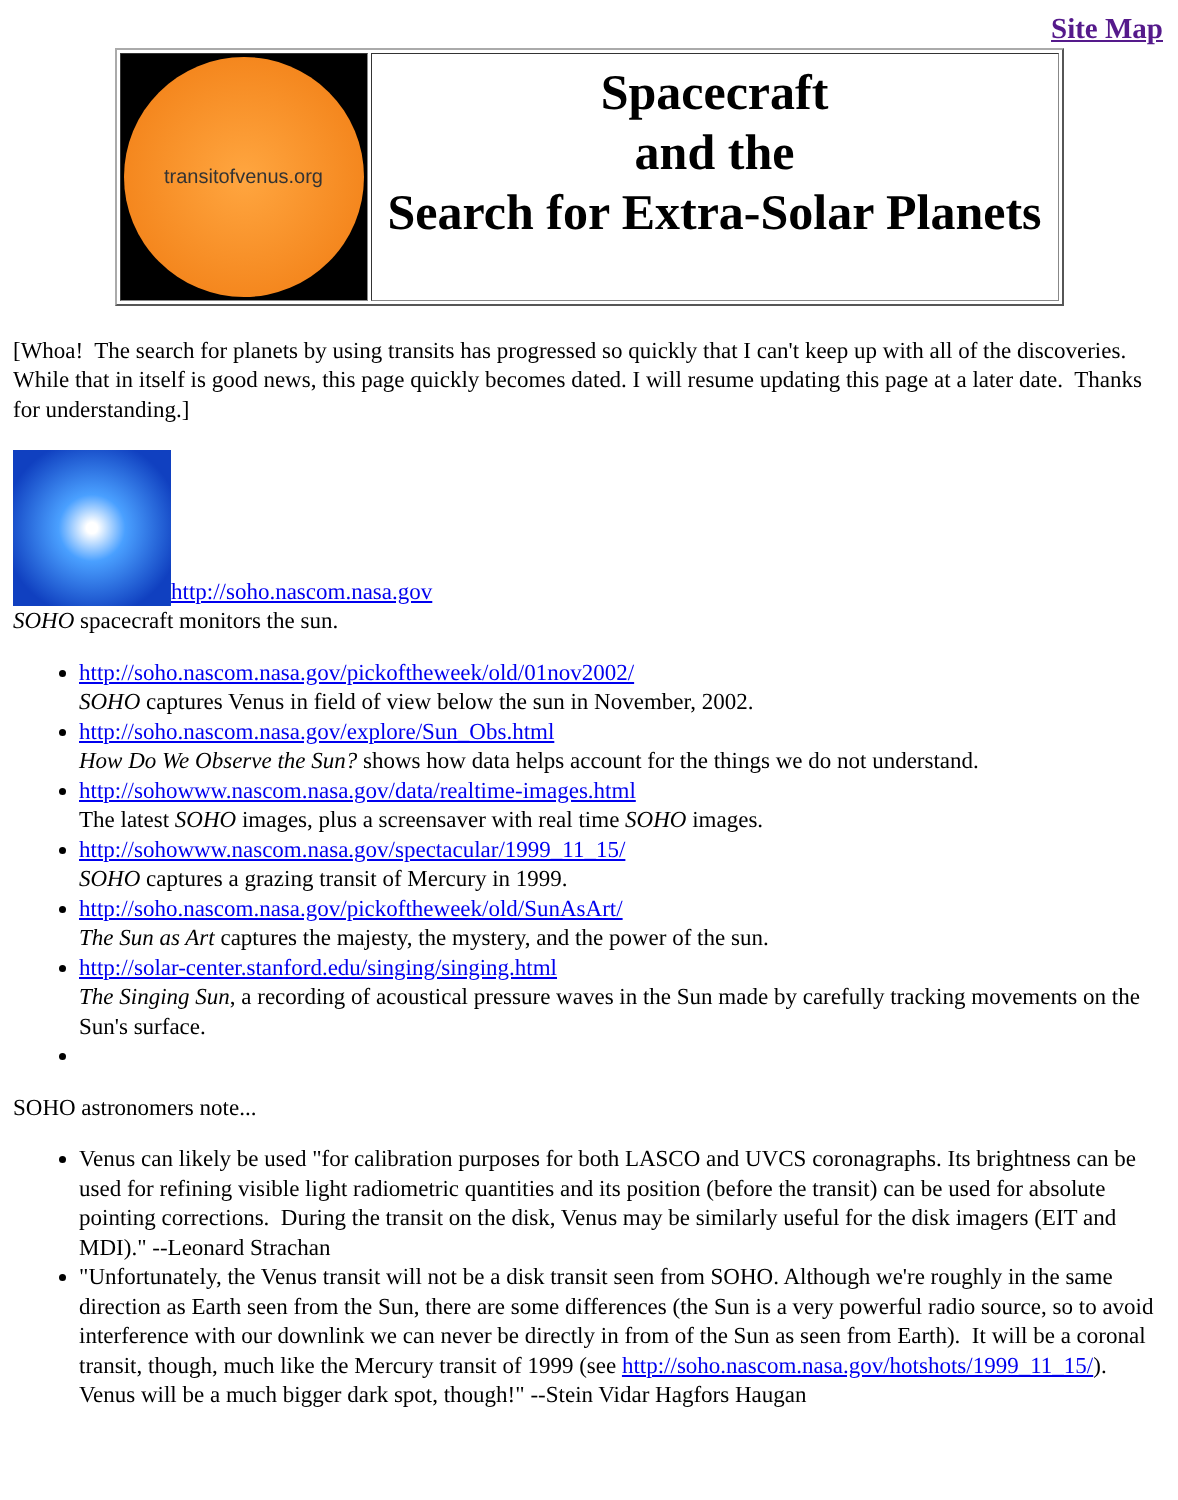Site Map
| transitofvenus.org | Spacecraft and the Search for Extra-Solar Planets |
[Whoa! The search for planets by using transits has progressed so quickly that I can't keep up with all of the discoveries. While that in itself is good news, this page quickly becomes dated. I will resume updating this page at a later date. Thanks for understanding.]
http://soho.nascom.nasa.gov
SOHO spacecraft monitors the sun.
http://soho.nascom.nasa.gov/pickoftheweek/old/01nov2002/
SOHO captures Venus in field of view below the sun in November, 2002.
http://soho.nascom.nasa.gov/explore/Sun_Obs.html
How Do We Observe the Sun? shows how data helps account for the things we do not understand.
http://sohowww.nascom.nasa.gov/data/realtime-images.html
The latest SOHO images, plus a screensaver with real time SOHO images.
http://sohowww.nascom.nasa.gov/spectacular/1999_11_15/
SOHO captures a grazing transit of Mercury in 1999.
http://soho.nascom.nasa.gov/pickoftheweek/old/SunAsArt/
The Sun as Art captures the majesty, the mystery, and the power of the sun.
http://solar-center.stanford.edu/singing/singing.html
The Singing Sun, a recording of acoustical pressure waves in the Sun made by carefully tracking movements on the Sun's surface.
SOHO astronomers note...
Venus can likely be used "for calibration purposes for both LASCO and UVCS coronagraphs. Its brightness can be used for refining visible light radiometric quantities and its position (before the transit) can be used for absolute pointing corrections. During the transit on the disk, Venus may be similarly useful for the disk imagers (EIT and MDI)." --Leonard Strachan
"Unfortunately, the Venus transit will not be a disk transit seen from SOHO. Although we're roughly in the same direction as Earth seen from the Sun, there are some differences (the Sun is a very powerful radio source, so to avoid interference with our downlink we can never be directly in from of the Sun as seen from Earth). It will be a coronal transit, though, much like the Mercury transit of 1999 (see http://soho.nascom.nasa.gov/hotshots/1999_11_15/). Venus will be a much bigger dark spot, though!" --Stein Vidar Hagfors Haugan